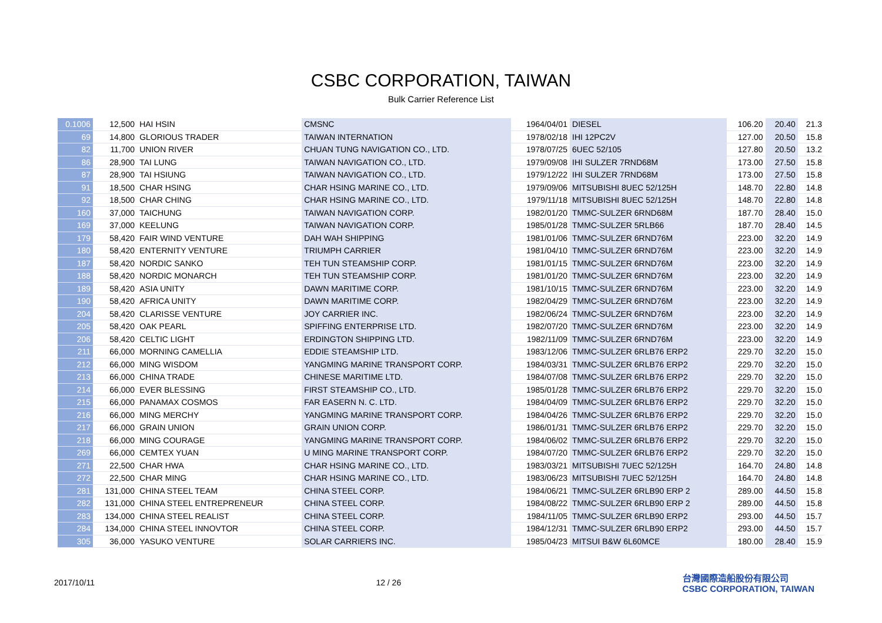CSBC CORPORATION, TAIWAN
Bulk Carrier Reference List
| 0.1006 | 12,500 | HAI HSIN | CMSNC | 1964/04/01 | DIESEL | 106.20 | 20.40 | 21.3 |
| 69 | 14,800 | GLORIOUS TRADER | TAIWAN INTERNATION | 1978/02/18 | IHI 12PC2V | 127.00 | 20.50 | 15.8 |
| 82 | 11,700 | UNION RIVER | CHUAN TUNG NAVIGATION CO., LTD. | 1978/07/25 | 6UEC 52/105 | 127.80 | 20.50 | 13.2 |
| 86 | 28,900 | TAI LUNG | TAIWAN NAVIGATION CO., LTD. | 1979/09/08 | IHI SULZER 7RND68M | 173.00 | 27.50 | 15.8 |
| 87 | 28,900 | TAI HSIUNG | TAIWAN NAVIGATION CO., LTD. | 1979/12/22 | IHI SULZER 7RND68M | 173.00 | 27.50 | 15.8 |
| 91 | 18,500 | CHAR HSING | CHAR HSING MARINE CO., LTD. | 1979/09/06 | MITSUBISHI 8UEC 52/125H | 148.70 | 22.80 | 14.8 |
| 92 | 18,500 | CHAR CHING | CHAR HSING MARINE CO., LTD. | 1979/11/18 | MITSUBISHI 8UEC 52/125H | 148.70 | 22.80 | 14.8 |
| 160 | 37,000 | TAICHUNG | TAIWAN NAVIGATION CORP. | 1982/01/20 | TMMC-SULZER 6RND68M | 187.70 | 28.40 | 15.0 |
| 169 | 37,000 | KEELUNG | TAIWAN NAVIGATION CORP. | 1985/01/28 | TMMC-SULZER 5RLB66 | 187.70 | 28.40 | 14.5 |
| 179 | 58,420 | FAIR WIND VENTURE | DAH WAH SHIPPING | 1981/01/06 | TMMC-SULZER 6RND76M | 223.00 | 32.20 | 14.9 |
| 180 | 58,420 | ENTERNITY VENTURE | TRIUMPH CARRIER | 1981/04/10 | TMMC-SULZER 6RND76M | 223.00 | 32.20 | 14.9 |
| 187 | 58,420 | NORDIC SANKO | TEH TUN STEAMSHIP CORP. | 1981/01/15 | TMMC-SULZER 6RND76M | 223.00 | 32.20 | 14.9 |
| 188 | 58,420 | NORDIC MONARCH | TEH TUN STEAMSHIP CORP. | 1981/01/20 | TMMC-SULZER 6RND76M | 223.00 | 32.20 | 14.9 |
| 189 | 58,420 | ASIA UNITY | DAWN MARITIME CORP. | 1981/10/15 | TMMC-SULZER 6RND76M | 223.00 | 32.20 | 14.9 |
| 190 | 58,420 | AFRICA UNITY | DAWN MARITIME CORP. | 1982/04/29 | TMMC-SULZER 6RND76M | 223.00 | 32.20 | 14.9 |
| 204 | 58,420 | CLARISSE VENTURE | JOY CARRIER INC. | 1982/06/24 | TMMC-SULZER 6RND76M | 223.00 | 32.20 | 14.9 |
| 205 | 58,420 | OAK PEARL | SPIFFING ENTERPRISE LTD. | 1982/07/20 | TMMC-SULZER 6RND76M | 223.00 | 32.20 | 14.9 |
| 206 | 58,420 | CELTIC LIGHT | ERDINGTON SHIPPING LTD. | 1982/11/09 | TMMC-SULZER 6RND76M | 223.00 | 32.20 | 14.9 |
| 211 | 66,000 | MORNING CAMELLIA | EDDIE STEAMSHIP LTD. | 1983/12/06 | TMMC-SULZER 6RLB76 ERP2 | 229.70 | 32.20 | 15.0 |
| 212 | 66,000 | MING WISDOM | YANGMING MARINE TRANSPORT CORP. | 1984/03/31 | TMMC-SULZER 6RLB76 ERP2 | 229.70 | 32.20 | 15.0 |
| 213 | 66,000 | CHINA TRADE | CHINESE MARITIME LTD. | 1984/07/08 | TMMC-SULZER 6RLB76 ERP2 | 229.70 | 32.20 | 15.0 |
| 214 | 66,000 | EVER BLESSING | FIRST STEAMSHIP CO., LTD. | 1985/01/28 | TMMC-SULZER 6RLB76 ERP2 | 229.70 | 32.20 | 15.0 |
| 215 | 66,000 | PANAMAX COSMOS | FAR EASERN N. C. LTD. | 1984/04/09 | TMMC-SULZER 6RLB76 ERP2 | 229.70 | 32.20 | 15.0 |
| 216 | 66,000 | MING MERCHY | YANGMING MARINE TRANSPORT CORP. | 1984/04/26 | TMMC-SULZER 6RLB76 ERP2 | 229.70 | 32.20 | 15.0 |
| 217 | 66,000 | GRAIN UNION | GRAIN UNION CORP. | 1986/01/31 | TMMC-SULZER 6RLB76 ERP2 | 229.70 | 32.20 | 15.0 |
| 218 | 66,000 | MING COURAGE | YANGMING MARINE TRANSPORT CORP. | 1984/06/02 | TMMC-SULZER 6RLB76 ERP2 | 229.70 | 32.20 | 15.0 |
| 269 | 66,000 | CEMTEX YUAN | U MING MARINE TRANSPORT CORP. | 1984/07/20 | TMMC-SULZER 6RLB76 ERP2 | 229.70 | 32.20 | 15.0 |
| 271 | 22,500 | CHAR HWA | CHAR HSING MARINE CO., LTD. | 1983/03/21 | MITSUBISHI 7UEC 52/125H | 164.70 | 24.80 | 14.8 |
| 272 | 22,500 | CHAR MING | CHAR HSING MARINE CO., LTD. | 1983/06/23 | MITSUBISHI 7UEC 52/125H | 164.70 | 24.80 | 14.8 |
| 281 | 131,000 | CHINA STEEL TEAM | CHINA STEEL CORP. | 1984/06/21 | TMMC-SULZER 6RLB90 ERP 2 | 289.00 | 44.50 | 15.8 |
| 282 | 131,000 | CHINA STEEL ENTREPRENEUR | CHINA STEEL CORP. | 1984/08/22 | TMMC-SULZER 6RLB90 ERP 2 | 289.00 | 44.50 | 15.8 |
| 283 | 134,000 | CHINA STEEL REALIST | CHINA STEEL CORP. | 1984/11/05 | TMMC-SULZER 6RLB90 ERP2 | 293.00 | 44.50 | 15.7 |
| 284 | 134,000 | CHINA STEEL INNOVTOR | CHINA STEEL CORP. | 1984/12/31 | TMMC-SULZER 6RLB90 ERP2 | 293.00 | 44.50 | 15.7 |
| 305 | 36,000 | YASUKO VENTURE | SOLAR CARRIERS INC. | 1985/04/23 | MITSUI B&W 6L60MCE | 180.00 | 28.40 | 15.9 |
2017/10/11 12 / 26
台灣國際造船股份有限公司
CSBC CORPORATION, TAIWAN